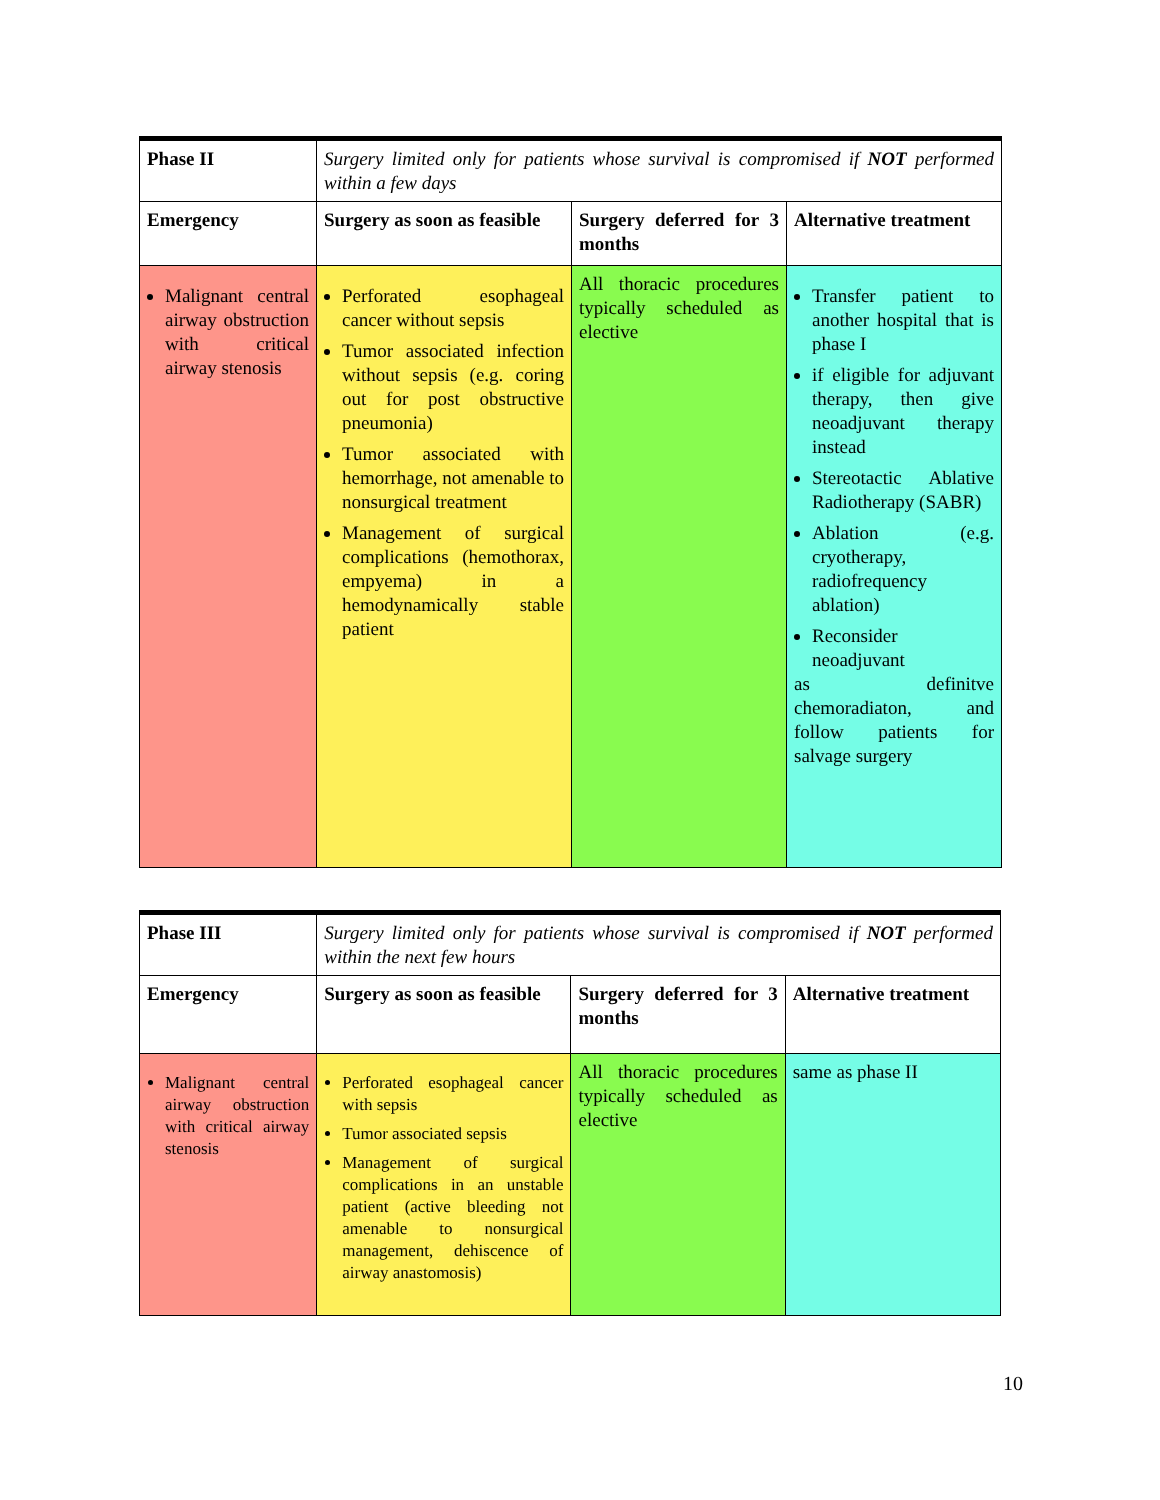| Phase II | Surgery limited only for patients whose survival is compromised if NOT performed within a few days | | |
| Emergency | Surgery as soon as feasible | Surgery deferred for 3 months | Alternative treatment |
| Malignant central airway obstruction with critical airway stenosis | Perforated esophageal cancer without sepsis Tumor associated infection without sepsis (e.g. coring out for post obstructive pneumonia) Tumor associated with hemorrhage, not amenable to nonsurgical treatment Management of surgical complications (hemothorax, empyema) in a hemodynamically stable patient | All thoracic procedures typically scheduled as elective | Transfer patient to another hospital that is phase I if eligible for adjuvant therapy, then give neoadjuvant therapy instead Stereotactic Ablative Radiotherapy (SABR) Ablation (e.g. cryotherapy, radiofrequency ablation) Reconsider neoadjuvant as definitve chemoradiaton, and follow patients for salvage surgery |
| Phase III | Surgery limited only for patients whose survival is compromised if NOT performed within the next few hours | | |
| Emergency | Surgery as soon as feasible | Surgery deferred for 3 months | Alternative treatment |
| Malignant central airway obstruction with critical airway stenosis | Perforated esophageal cancer with sepsis Tumor associated sepsis Management of surgical complications in an unstable patient (active bleeding not amenable to nonsurgical management, dehiscence of airway anastomosis) | All thoracic procedures typically scheduled as elective | same as phase II |
10